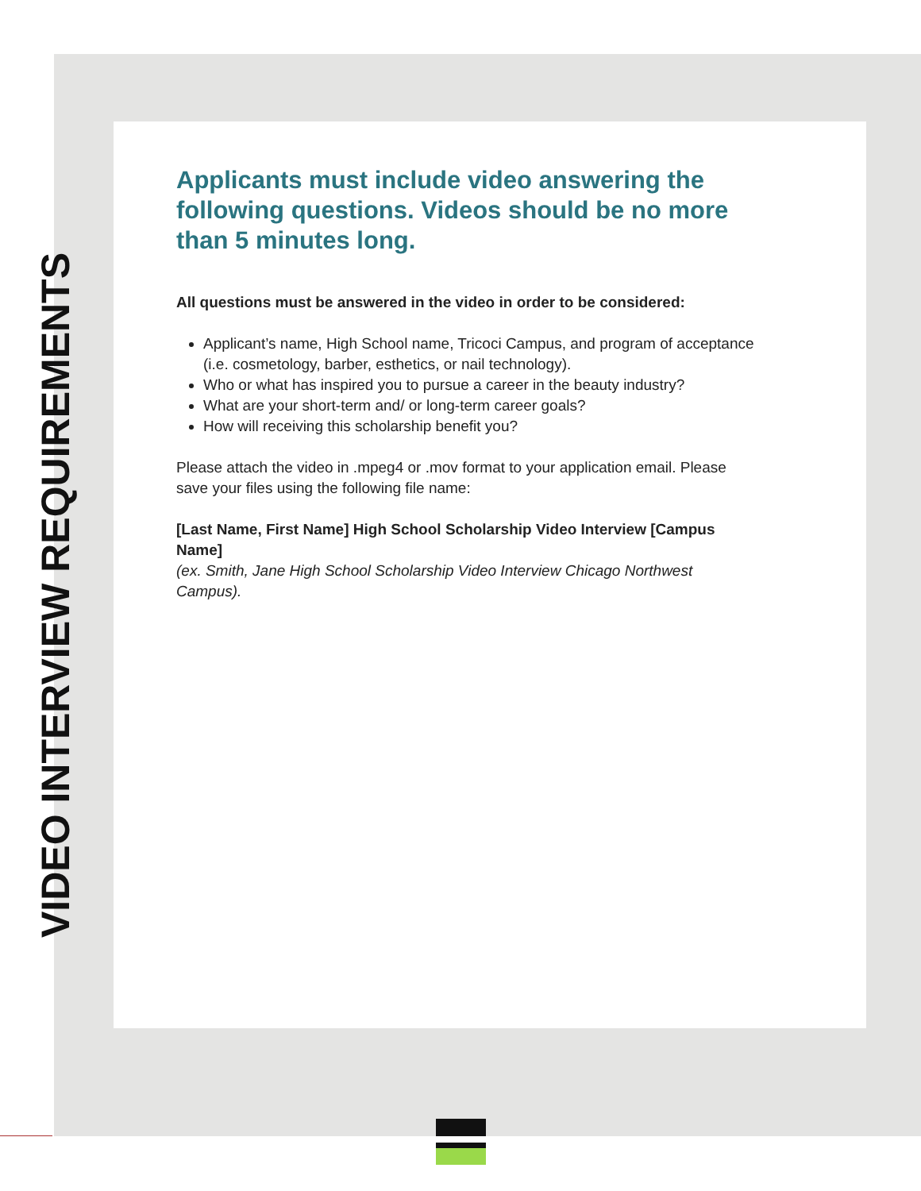VIDEO INTERVIEW REQUIREMENTS
Applicants must include video answering the following questions. Videos should be no more than 5 minutes long.
All questions must be answered in the video in order to be considered:
Applicant’s name, High School name, Tricoci Campus, and program of acceptance (i.e. cosmetology, barber, esthetics, or nail technology).
Who or what has inspired you to pursue a career in the beauty industry?
What are your short-term and/ or long-term career goals?
How will receiving this scholarship benefit you?
Please attach the video in .mpeg4 or .mov format to your application email. Please save your files using the following file name:
[Last Name, First Name] High School Scholarship Video Interview [Campus Name]
(ex. Smith, Jane High School Scholarship Video Interview Chicago Northwest Campus).